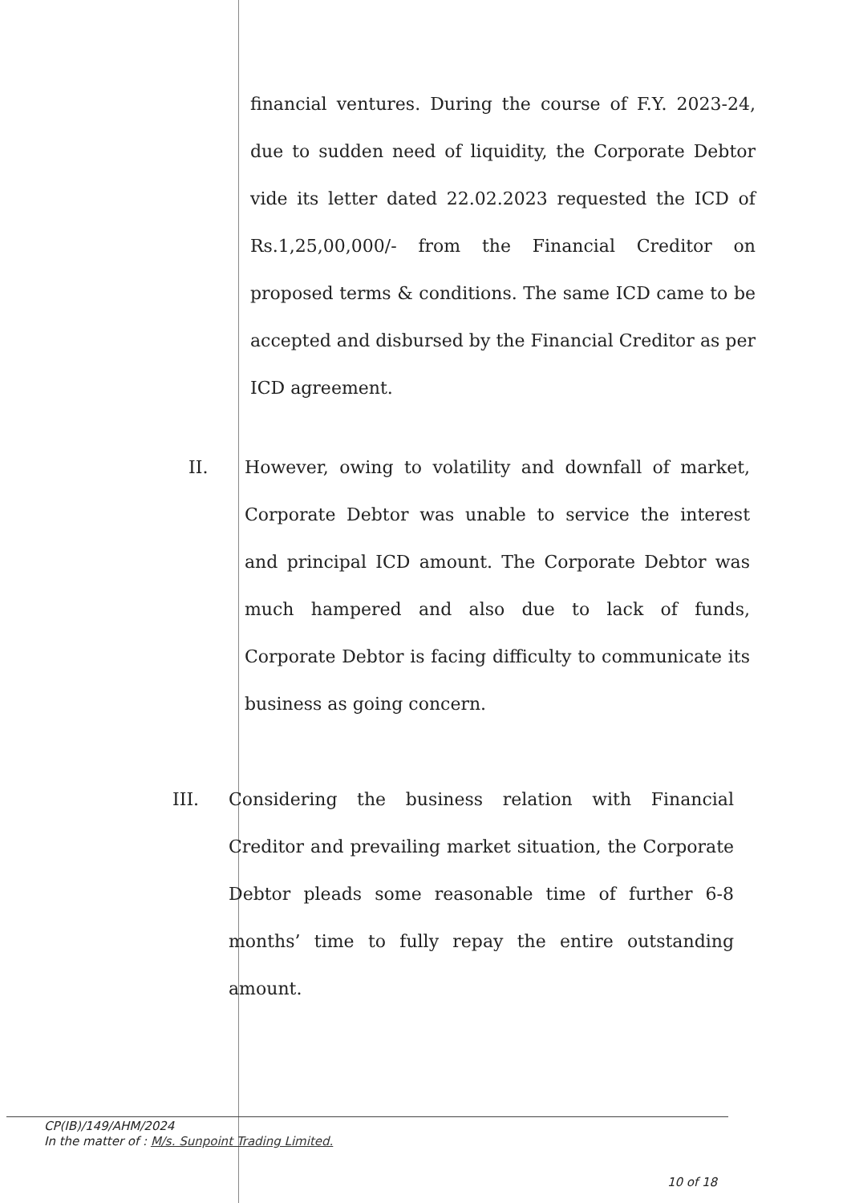financial ventures. During the course of F.Y. 2023-24, due to sudden need of liquidity, the Corporate Debtor vide its letter dated 22.02.2023 requested the ICD of Rs.1,25,00,000/- from the Financial Creditor on proposed terms & conditions. The same ICD came to be accepted and disbursed by the Financial Creditor as per ICD agreement.
II. However, owing to volatility and downfall of market, Corporate Debtor was unable to service the interest and principal ICD amount. The Corporate Debtor was much hampered and also due to lack of funds, Corporate Debtor is facing difficulty to communicate its business as going concern.
III. Considering the business relation with Financial Creditor and prevailing market situation, the Corporate Debtor pleads some reasonable time of further 6-8 months’ time to fully repay the entire outstanding amount.
CP(IB)/149/AHM/2024
In the matter of : M/s. Sunpoint Trading Limited.
10 of 18